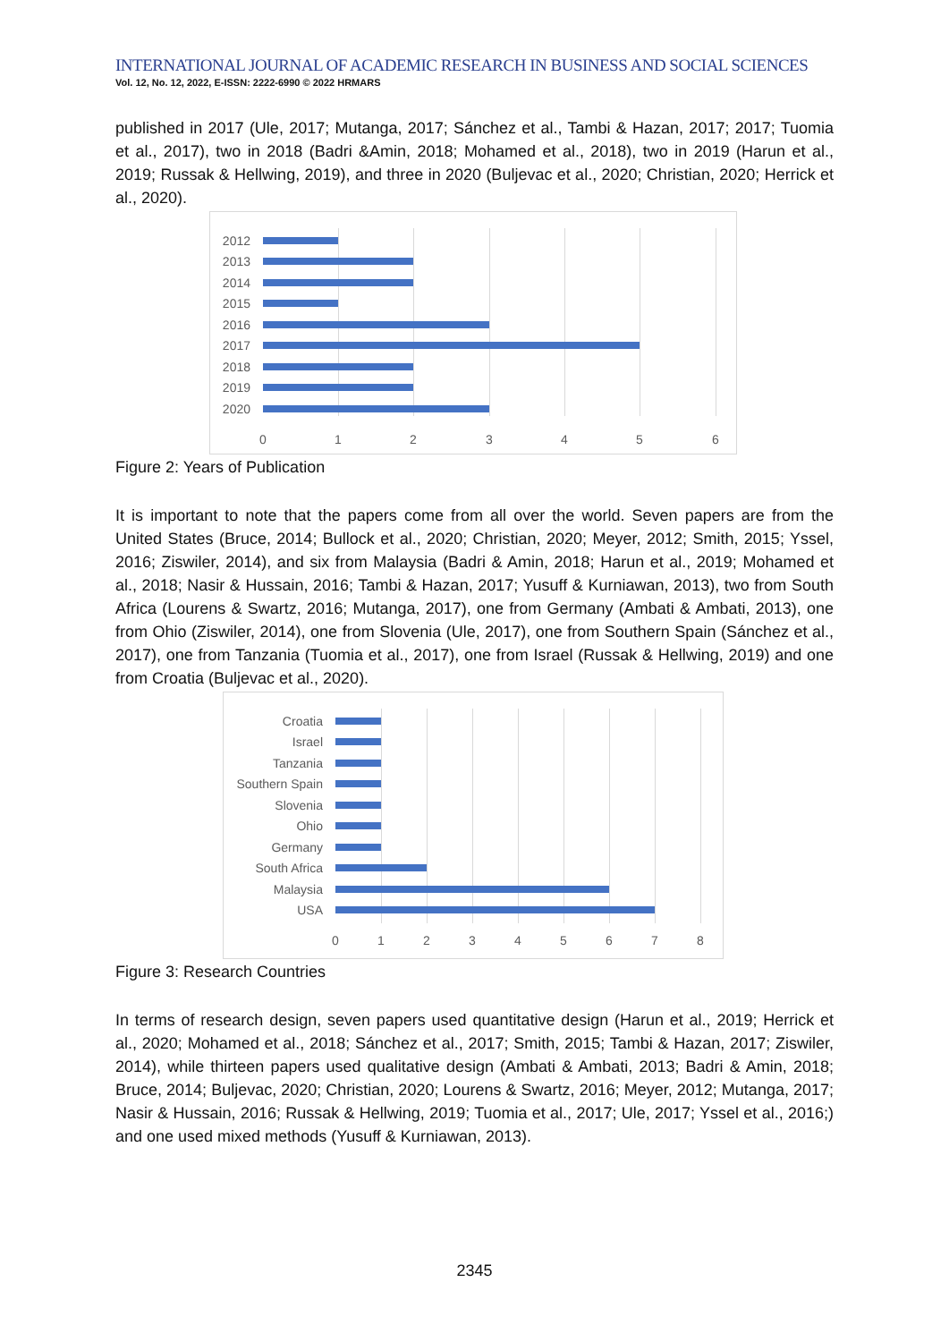INTERNATIONAL JOURNAL OF ACADEMIC RESEARCH IN BUSINESS AND SOCIAL SCIENCES
Vol. 12, No. 12, 2022, E-ISSN: 2222-6990 © 2022 HRMARS
published in 2017 (Ule, 2017; Mutanga, 2017; Sánchez et al., Tambi & Hazan, 2017; 2017; Tuomia et al., 2017), two in 2018 (Badri &Amin, 2018; Mohamed et al., 2018), two in 2019 (Harun et al., 2019; Russak & Hellwing, 2019), and three in 2020 (Buljevac et al., 2020; Christian, 2020; Herrick et al., 2020).
2012
2013
2014
2015
2016
2017
2018
2019
2020
0 1 2 3 4 5 6
Figure 2: Years of Publication
It is important to note that the papers come from all over the world. Seven papers are from the United States (Bruce, 2014; Bullock et al., 2020; Christian, 2020; Meyer, 2012; Smith, 2015; Yssel, 2016; Ziswiler, 2014), and six from Malaysia (Badri & Amin, 2018; Harun et al., 2019; Mohamed et al., 2018; Nasir & Hussain, 2016; Tambi & Hazan, 2017; Yusuff & Kurniawan, 2013), two from South Africa (Lourens & Swartz, 2016; Mutanga, 2017), one from Germany (Ambati & Ambati, 2013), one from Ohio (Ziswiler, 2014), one from Slovenia (Ule, 2017), one from Southern Spain (Sánchez et al., 2017), one from Tanzania (Tuomia et al., 2017), one from Israel (Russak & Hellwing, 2019) and one from Croatia (Buljevac et al., 2020).
Croatia
Israel
Tanzania
Southern Spain
Slovenia
Ohio
Germany
South Africa
Malaysia
USA
0 1 2 3 4 5 6 7 8
Figure 3: Research Countries
In terms of research design, seven papers used quantitative design (Harun et al., 2019; Herrick et al., 2020; Mohamed et al., 2018; Sánchez et al., 2017; Smith, 2015; Tambi & Hazan, 2017; Ziswiler, 2014), while thirteen papers used qualitative design (Ambati & Ambati, 2013; Badri & Amin, 2018; Bruce, 2014; Buljevac, 2020; Christian, 2020; Lourens & Swartz, 2016; Meyer, 2012; Mutanga, 2017; Nasir & Hussain, 2016; Russak & Hellwing, 2019; Tuomia et al., 2017; Ule, 2017; Yssel et al., 2016;) and one used mixed methods (Yusuff & Kurniawan, 2013).
2345